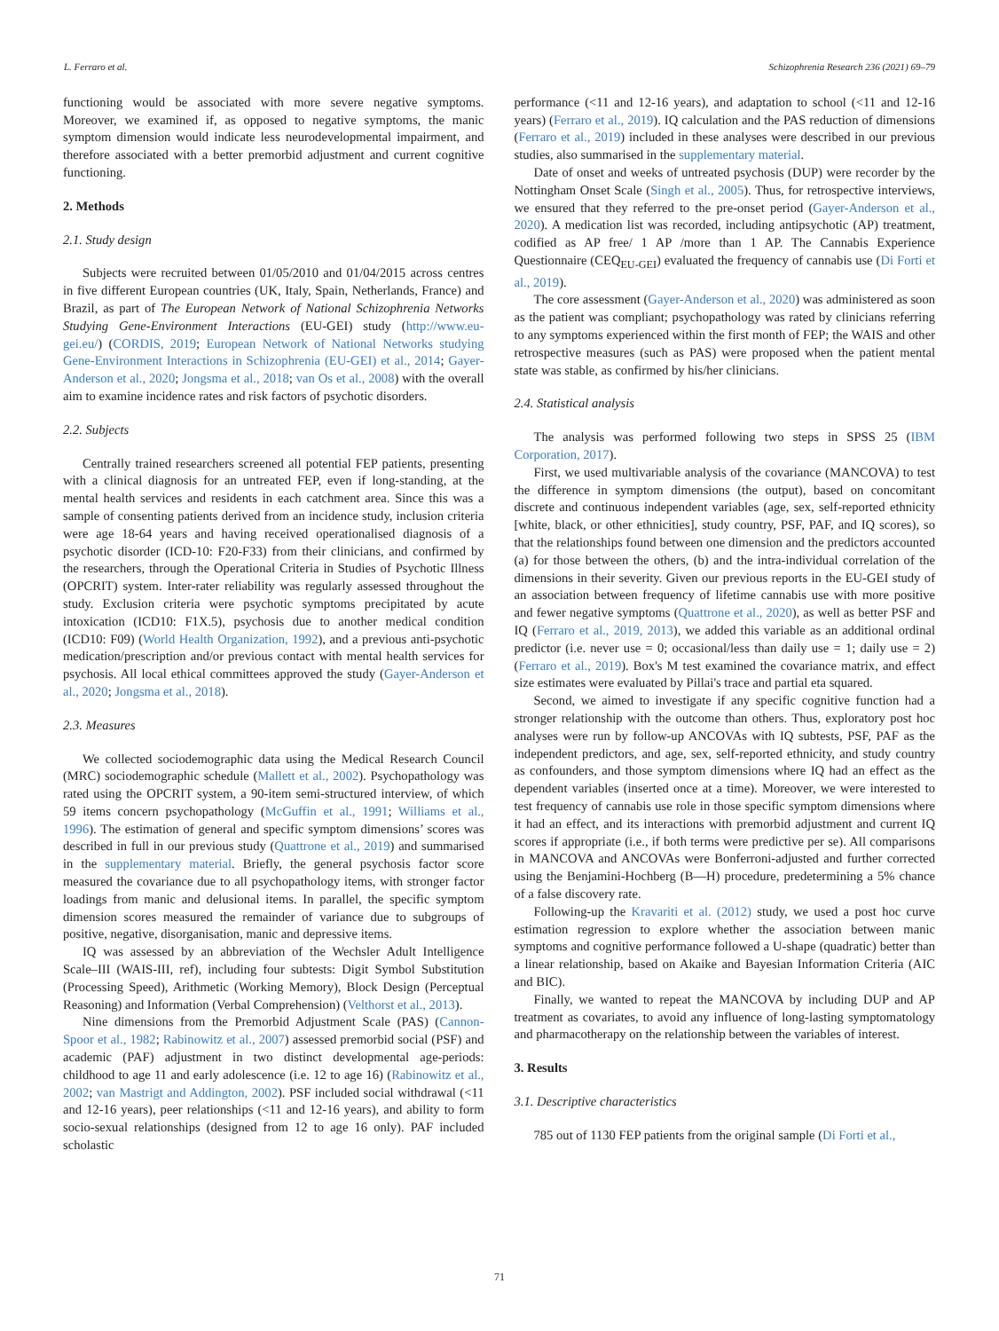L. Ferraro et al. Schizophrenia Research 236 (2021) 69–79
functioning would be associated with more severe negative symptoms. Moreover, we examined if, as opposed to negative symptoms, the manic symptom dimension would indicate less neurodevelopmental impairment, and therefore associated with a better premorbid adjustment and current cognitive functioning.
2. Methods
2.1. Study design
Subjects were recruited between 01/05/2010 and 01/04/2015 across centres in five different European countries (UK, Italy, Spain, Netherlands, France) and Brazil, as part of The European Network of National Schizophrenia Networks Studying Gene-Environment Interactions (EU-GEI) study (http://www.eu-gei.eu/) (CORDIS, 2019; European Network of National Networks studying Gene-Environment Interactions in Schizophrenia (EU-GEI) et al., 2014; Gayer-Anderson et al., 2020; Jongsma et al., 2018; van Os et al., 2008) with the overall aim to examine incidence rates and risk factors of psychotic disorders.
2.2. Subjects
Centrally trained researchers screened all potential FEP patients, presenting with a clinical diagnosis for an untreated FEP, even if long-standing, at the mental health services and residents in each catchment area. Since this was a sample of consenting patients derived from an incidence study, inclusion criteria were age 18-64 years and having received operationalised diagnosis of a psychotic disorder (ICD-10: F20-F33) from their clinicians, and confirmed by the researchers, through the Operational Criteria in Studies of Psychotic Illness (OPCRIT) system. Inter-rater reliability was regularly assessed throughout the study. Exclusion criteria were psychotic symptoms precipitated by acute intoxication (ICD10: F1X.5), psychosis due to another medical condition (ICD10: F09) (World Health Organization, 1992), and a previous anti-psychotic medication/prescription and/or previous contact with mental health services for psychosis. All local ethical committees approved the study (Gayer-Anderson et al., 2020; Jongsma et al., 2018).
2.3. Measures
We collected sociodemographic data using the Medical Research Council (MRC) sociodemographic schedule (Mallett et al., 2002). Psychopathology was rated using the OPCRIT system, a 90-item semi-structured interview, of which 59 items concern psychopathology (McGuffin et al., 1991; Williams et al., 1996). The estimation of general and specific symptom dimensions’ scores was described in full in our previous study (Quattrone et al., 2019) and summarised in the supplementary material. Briefly, the general psychosis factor score measured the covariance due to all psychopathology items, with stronger factor loadings from manic and delusional items. In parallel, the specific symptom dimension scores measured the remainder of variance due to subgroups of positive, negative, disorganisation, manic and depressive items.
IQ was assessed by an abbreviation of the Wechsler Adult Intelligence Scale–III (WAIS-III, ref), including four subtests: Digit Symbol Substitution (Processing Speed), Arithmetic (Working Memory), Block Design (Perceptual Reasoning) and Information (Verbal Comprehension) (Velthorst et al., 2013).
Nine dimensions from the Premorbid Adjustment Scale (PAS) (Cannon-Spoor et al., 1982; Rabinowitz et al., 2007) assessed premorbid social (PSF) and academic (PAF) adjustment in two distinct developmental age-periods: childhood to age 11 and early adolescence (i.e. 12 to age 16) (Rabinowitz et al., 2002; van Mastrigt and Addington, 2002). PSF included social withdrawal (<11 and 12-16 years), peer relationships (<11 and 12-16 years), and ability to form socio-sexual relationships (designed from 12 to age 16 only). PAF included scholastic
performance (<11 and 12-16 years), and adaptation to school (<11 and 12-16 years) (Ferraro et al., 2019). IQ calculation and the PAS reduction of dimensions (Ferraro et al., 2019) included in these analyses were described in our previous studies, also summarised in the supplementary material.
Date of onset and weeks of untreated psychosis (DUP) were recorder by the Nottingham Onset Scale (Singh et al., 2005). Thus, for retrospective interviews, we ensured that they referred to the pre-onset period (Gayer-Anderson et al., 2020). A medication list was recorded, including antipsychotic (AP) treatment, codified as AP free/ 1 AP /more than 1 AP. The Cannabis Experience Questionnaire (CEQ<sub>EU-GEI</sub>) evaluated the frequency of cannabis use (Di Forti et al., 2019).
The core assessment (Gayer-Anderson et al., 2020) was administered as soon as the patient was compliant; psychopathology was rated by clinicians referring to any symptoms experienced within the first month of FEP; the WAIS and other retrospective measures (such as PAS) were proposed when the patient mental state was stable, as confirmed by his/her clinicians.
2.4. Statistical analysis
The analysis was performed following two steps in SPSS 25 (IBM Corporation, 2017).
First, we used multivariable analysis of the covariance (MANCOVA) to test the difference in symptom dimensions (the output), based on concomitant discrete and continuous independent variables (age, sex, self-reported ethnicity [white, black, or other ethnicities], study country, PSF, PAF, and IQ scores), so that the relationships found between one dimension and the predictors accounted (a) for those between the others, (b) and the intra-individual correlation of the dimensions in their severity. Given our previous reports in the EU-GEI study of an association between frequency of lifetime cannabis use with more positive and fewer negative symptoms (Quattrone et al., 2020), as well as better PSF and IQ (Ferraro et al., 2019, 2013), we added this variable as an additional ordinal predictor (i.e. never use = 0; occasional/less than daily use = 1; daily use = 2) (Ferraro et al., 2019). Box's M test examined the covariance matrix, and effect size estimates were evaluated by Pillai's trace and partial eta squared.
Second, we aimed to investigate if any specific cognitive function had a stronger relationship with the outcome than others. Thus, exploratory post hoc analyses were run by follow-up ANCOVAs with IQ subtests, PSF, PAF as the independent predictors, and age, sex, self-reported ethnicity, and study country as confounders, and those symptom dimensions where IQ had an effect as the dependent variables (inserted once at a time). Moreover, we were interested to test frequency of cannabis use role in those specific symptom dimensions where it had an effect, and its interactions with premorbid adjustment and current IQ scores if appropriate (i.e., if both terms were predictive per se). All comparisons in MANCOVA and ANCOVAs were Bonferroni-adjusted and further corrected using the Benjamini-Hochberg (B—H) procedure, predetermining a 5% chance of a false discovery rate.
Following-up the Kravariti et al. (2012) study, we used a post hoc curve estimation regression to explore whether the association between manic symptoms and cognitive performance followed a U-shape (quadratic) better than a linear relationship, based on Akaike and Bayesian Information Criteria (AIC and BIC).
Finally, we wanted to repeat the MANCOVA by including DUP and AP treatment as covariates, to avoid any influence of long-lasting symptomatology and pharmacotherapy on the relationship between the variables of interest.
3. Results
3.1. Descriptive characteristics
785 out of 1130 FEP patients from the original sample (Di Forti et al.,
71